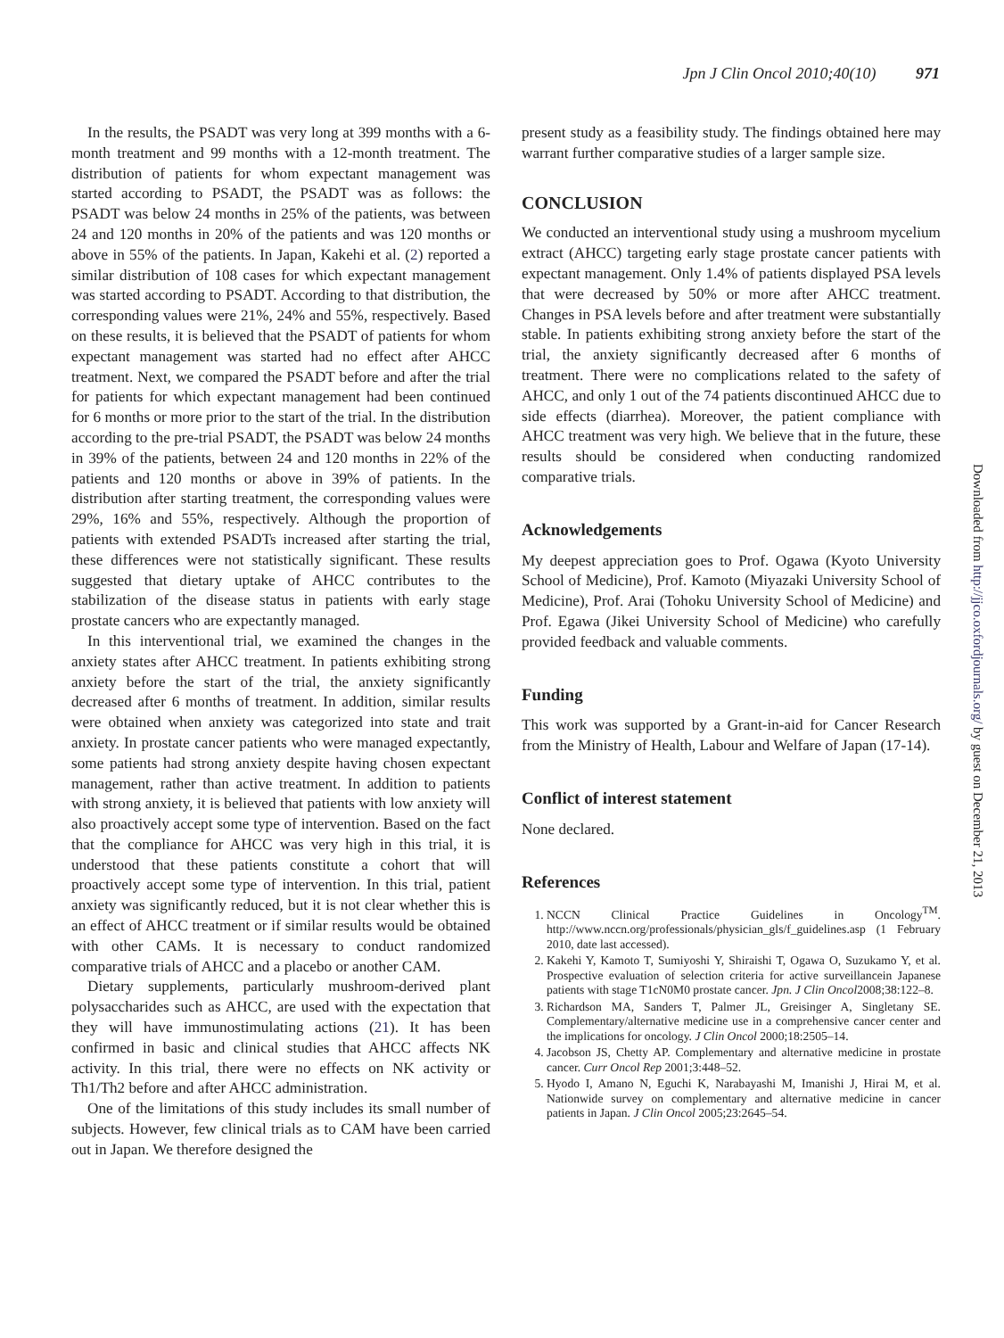Jpn J Clin Oncol 2010;40(10) 971
In the results, the PSADT was very long at 399 months with a 6-month treatment and 99 months with a 12-month treatment. The distribution of patients for whom expectant management was started according to PSADT, the PSADT was as follows: the PSADT was below 24 months in 25% of the patients, was between 24 and 120 months in 20% of the patients and was 120 months or above in 55% of the patients. In Japan, Kakehi et al. (2) reported a similar distribution of 108 cases for which expectant management was started according to PSADT. According to that distribution, the corresponding values were 21%, 24% and 55%, respectively. Based on these results, it is believed that the PSADT of patients for whom expectant management was started had no effect after AHCC treatment. Next, we compared the PSADT before and after the trial for patients for which expectant management had been continued for 6 months or more prior to the start of the trial. In the distribution according to the pre-trial PSADT, the PSADT was below 24 months in 39% of the patients, between 24 and 120 months in 22% of the patients and 120 months or above in 39% of patients. In the distribution after starting treatment, the corresponding values were 29%, 16% and 55%, respectively. Although the proportion of patients with extended PSADTs increased after starting the trial, these differences were not statistically significant. These results suggested that dietary uptake of AHCC contributes to the stabilization of the disease status in patients with early stage prostate cancers who are expectantly managed.
In this interventional trial, we examined the changes in the anxiety states after AHCC treatment. In patients exhibiting strong anxiety before the start of the trial, the anxiety significantly decreased after 6 months of treatment. In addition, similar results were obtained when anxiety was categorized into state and trait anxiety. In prostate cancer patients who were managed expectantly, some patients had strong anxiety despite having chosen expectant management, rather than active treatment. In addition to patients with strong anxiety, it is believed that patients with low anxiety will also proactively accept some type of intervention. Based on the fact that the compliance for AHCC was very high in this trial, it is understood that these patients constitute a cohort that will proactively accept some type of intervention. In this trial, patient anxiety was significantly reduced, but it is not clear whether this is an effect of AHCC treatment or if similar results would be obtained with other CAMs. It is necessary to conduct randomized comparative trials of AHCC and a placebo or another CAM.
Dietary supplements, particularly mushroom-derived plant polysaccharides such as AHCC, are used with the expectation that they will have immunostimulating actions (21). It has been confirmed in basic and clinical studies that AHCC affects NK activity. In this trial, there were no effects on NK activity or Th1/Th2 before and after AHCC administration.
One of the limitations of this study includes its small number of subjects. However, few clinical trials as to CAM have been carried out in Japan. We therefore designed the
present study as a feasibility study. The findings obtained here may warrant further comparative studies of a larger sample size.
CONCLUSION
We conducted an interventional study using a mushroom mycelium extract (AHCC) targeting early stage prostate cancer patients with expectant management. Only 1.4% of patients displayed PSA levels that were decreased by 50% or more after AHCC treatment. Changes in PSA levels before and after treatment were substantially stable. In patients exhibiting strong anxiety before the start of the trial, the anxiety significantly decreased after 6 months of treatment. There were no complications related to the safety of AHCC, and only 1 out of the 74 patients discontinued AHCC due to side effects (diarrhea). Moreover, the patient compliance with AHCC treatment was very high. We believe that in the future, these results should be considered when conducting randomized comparative trials.
Acknowledgements
My deepest appreciation goes to Prof. Ogawa (Kyoto University School of Medicine), Prof. Kamoto (Miyazaki University School of Medicine), Prof. Arai (Tohoku University School of Medicine) and Prof. Egawa (Jikei University School of Medicine) who carefully provided feedback and valuable comments.
Funding
This work was supported by a Grant-in-aid for Cancer Research from the Ministry of Health, Labour and Welfare of Japan (17-14).
Conflict of interest statement
None declared.
References
1. NCCN Clinical Practice Guidelines in Oncology<sup>TM</sup>. http://www.nccn.org/professionals/physician_gls/f_guidelines.asp (1 February 2010, date last accessed).
2. Kakehi Y, Kamoto T, Sumiyoshi Y, Shiraishi T, Ogawa O, Suzukamo Y, et al. Prospective evaluation of selection criteria for active surveillancein Japanese patients with stage T1cN0M0 prostate cancer. Jpn. J Clin Oncol2008;38:122–8.
3. Richardson MA, Sanders T, Palmer JL, Greisinger A, Singletany SE. Complementary/alternative medicine use in a comprehensive cancer center and the implications for oncology. J Clin Oncol 2000;18:2505–14.
4. Jacobson JS, Chetty AP. Complementary and alternative medicine in prostate cancer. Curr Oncol Rep 2001;3:448–52.
5. Hyodo I, Amano N, Eguchi K, Narabayashi M, Imanishi J, Hirai M, et al. Nationwide survey on complementary and alternative medicine in cancer patients in Japan. J Clin Oncol 2005;23:2645–54.
Downloaded from http://jjco.oxfordjournals.org/ by guest on December 21, 2013